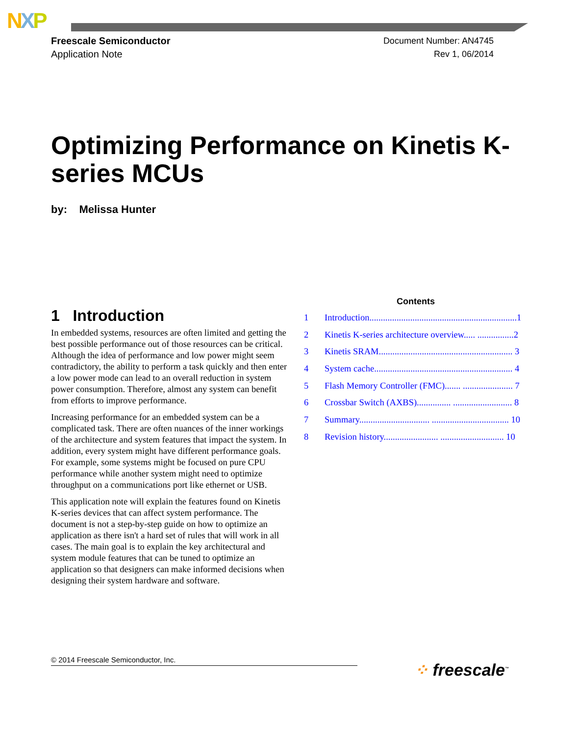NXP
Freescale Semiconductor
Application Note
Document Number: AN4745
Rev 1, 06/2014
Optimizing Performance on Kinetis K-series MCUs
by: Melissa Hunter
1 Introduction
In embedded systems, resources are often limited and getting the best possible performance out of those resources can be critical. Although the idea of performance and low power might seem contradictory, the ability to perform a task quickly and then enter a low power mode can lead to an overall reduction in system power consumption. Therefore, almost any system can benefit from efforts to improve performance.
Increasing performance for an embedded system can be a complicated task. There are often nuances of the inner workings of the architecture and system features that impact the system. In addition, every system might have different performance goals. For example, some systems might be focused on pure CPU performance while another system might need to optimize throughput on a communications port like ethernet or USB.
This application note will explain the features found on Kinetis K-series devices that can affect system performance. The document is not a step-by-step guide on how to optimize an application as there isn't a hard set of rules that will work in all cases. The main goal is to explain the key architectural and system module features that can be tuned to optimize an application so that designers can make informed decisions when designing their system hardware and software.
Contents
1 Introduction.................................................................1
2 Kinetis K-series architecture overview..... ................2
3 Kinetis SRAM........................................................... 3
4 System cache............................................................. 4
5 Flash Memory Controller (FMC)....... ...................... 7
6 Crossbar Switch (AXBS)............... .......................... 8
7 Summary............................... .................................. 10
8 Revision history........................ ............................ 10
© 2014 Freescale Semiconductor, Inc.
⁘ freescale<sup>™</sup>